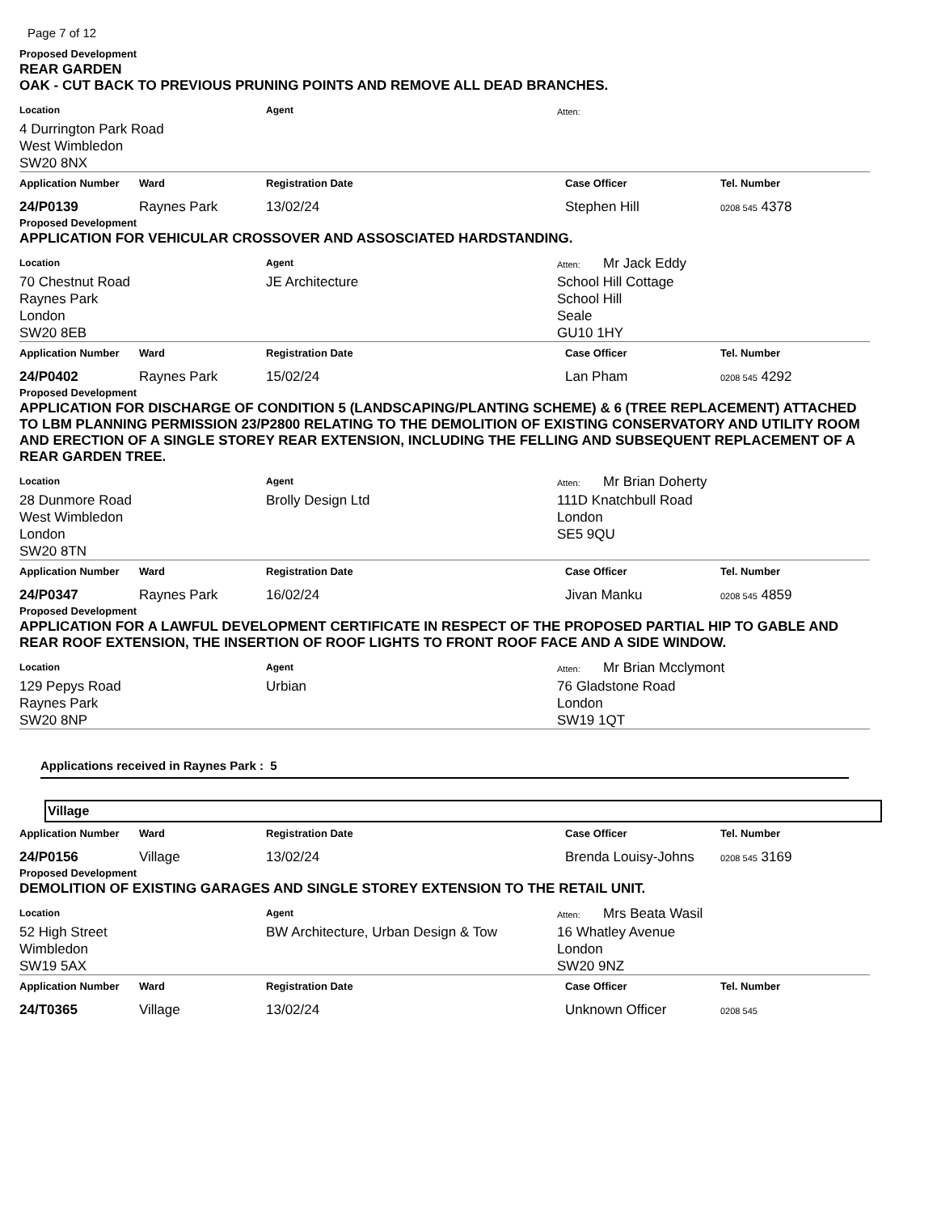Page 7 of 12
Proposed Development
REAR GARDEN
OAK - CUT BACK TO PREVIOUS PRUNING POINTS AND REMOVE ALL DEAD BRANCHES.
| Location | Agent | Atten: |
| 4 Durrington Park Road West Wimbledon SW20 8NX | | |
| Application Number | Ward | Registration Date | Case Officer | Tel. Number |
| --- | --- | --- | --- | --- |
| 24/P0139 | Raynes Park | 13/02/24 | Stephen Hill | 0208 545 4378 |
Proposed Development
APPLICATION FOR VEHICULAR CROSSOVER AND ASSOSCIATED HARDSTANDING.
| Location | Agent | Atten: Mr Jack Eddy |
| 70 Chestnut Road Raynes Park London SW20 8EB | JE Architecture | School Hill Cottage School Hill Seale GU10 1HY |
| Application Number | Ward | Registration Date | Case Officer | Tel. Number |
| --- | --- | --- | --- | --- |
| 24/P0402 | Raynes Park | 15/02/24 | Lan Pham | 0208 545 4292 |
Proposed Development
APPLICATION FOR DISCHARGE OF CONDITION 5 (LANDSCAPING/PLANTING SCHEME) & 6 (TREE REPLACEMENT) ATTACHED TO LBM PLANNING PERMISSION 23/P2800 RELATING TO THE DEMOLITION OF EXISTING CONSERVATORY AND UTILITY ROOM AND ERECTION OF A SINGLE STOREY REAR EXTENSION, INCLUDING THE FELLING AND SUBSEQUENT REPLACEMENT OF A REAR GARDEN TREE.
| Location | Agent | Atten: Mr Brian Doherty |
| 28 Dunmore Road West Wimbledon London SW20 8TN | Brolly Design Ltd | 111D Knatchbull Road London SE5 9QU |
| Application Number | Ward | Registration Date | Case Officer | Tel. Number |
| --- | --- | --- | --- | --- |
| 24/P0347 | Raynes Park | 16/02/24 | Jivan Manku | 0208 545 4859 |
Proposed Development
APPLICATION FOR A LAWFUL DEVELOPMENT CERTIFICATE IN RESPECT OF THE PROPOSED PARTIAL HIP TO GABLE AND REAR ROOF EXTENSION, THE INSERTION OF ROOF LIGHTS TO FRONT ROOF FACE AND A SIDE WINDOW.
| Location | Agent | Atten: Mr Brian Mcclymont |
| 129 Pepys Road Raynes Park SW20 8NP | Urbian | 76 Gladstone Road London SW19 1QT |
Applications received in Raynes Park : 5
Village
| Application Number | Ward | Registration Date | Case Officer | Tel. Number |
| --- | --- | --- | --- | --- |
| 24/P0156 | Village | 13/02/24 | Brenda Louisy-Johns | 0208 545 3169 |
Proposed Development
DEMOLITION OF EXISTING GARAGES AND SINGLE STOREY EXTENSION TO THE RETAIL UNIT.
| Location | Agent | Atten: Mrs Beata Wasil |
| 52 High Street Wimbledon SW19 5AX | BW Architecture, Urban Design & Tow | 16 Whatley Avenue London SW20 9NZ |
| Application Number | Ward | Registration Date | Case Officer | Tel. Number |
| --- | --- | --- | --- | --- |
| 24/T0365 | Village | 13/02/24 | Unknown Officer | 0208 545 |